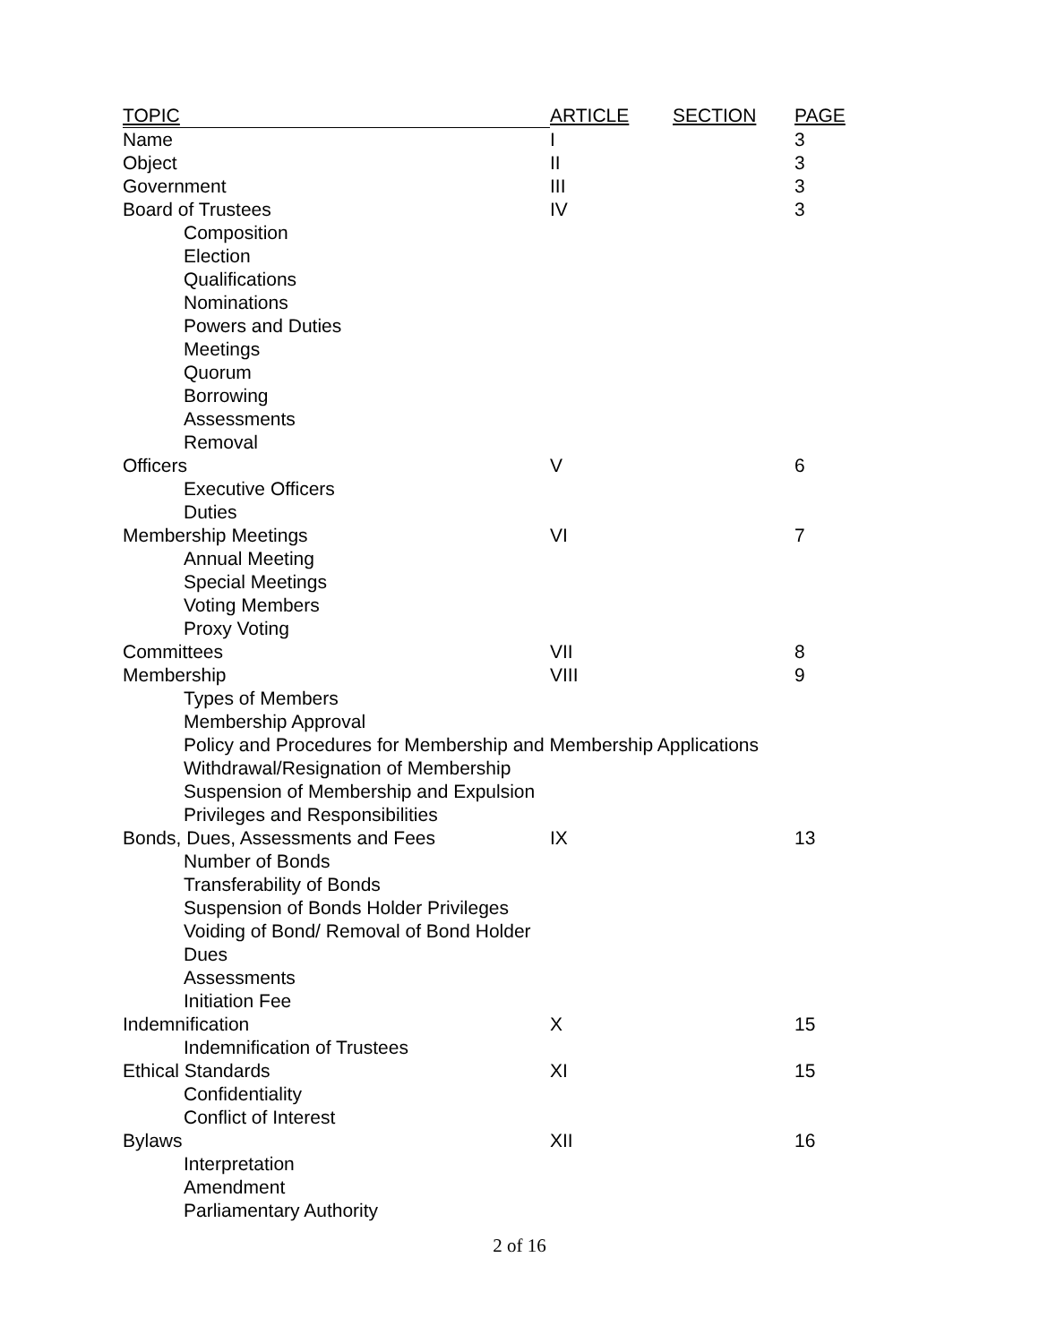| TOPIC | ARTICLE | SECTION | PAGE |
| --- | --- | --- | --- |
| Name | I | | 3 |
| Object | II | | 3 |
| Government | III | | 3 |
| Board of Trustees | IV | | 3 |
| Composition | | | |
| Election | | | |
| Qualifications | | | |
| Nominations | | | |
| Powers and Duties | | | |
| Meetings | | | |
| Quorum | | | |
| Borrowing | | | |
| Assessments | | | |
| Removal | | | |
| Officers | V | | 6 |
| Executive Officers | | | |
| Duties | | | |
| Membership Meetings | VI | | 7 |
| Annual Meeting | | | |
| Special Meetings | | | |
| Voting Members | | | |
| Proxy Voting | | | |
| Committees | VII | | 8 |
| Membership | VIII | | 9 |
| Types of Members | | | |
| Membership Approval | | | |
| Policy and Procedures for Membership and Membership Applications | | | |
| Withdrawal/Resignation of Membership | | | |
| Suspension of Membership and Expulsion | | | |
| Privileges and Responsibilities | | | |
| Bonds, Dues, Assessments and Fees | IX | | 13 |
| Number of Bonds | | | |
| Transferability of Bonds | | | |
| Suspension of Bonds Holder Privileges | | | |
| Voiding of Bond/ Removal of Bond Holder | | | |
| Dues | | | |
| Assessments | | | |
| Initiation Fee | | | |
| Indemnification | X | | 15 |
| Indemnification of Trustees | | | |
| Ethical Standards | XI | | 15 |
| Confidentiality | | | |
| Conflict of Interest | | | |
| Bylaws | XII | | 16 |
| Interpretation | | | |
| Amendment | | | |
| Parliamentary Authority | | | |
2 of 16